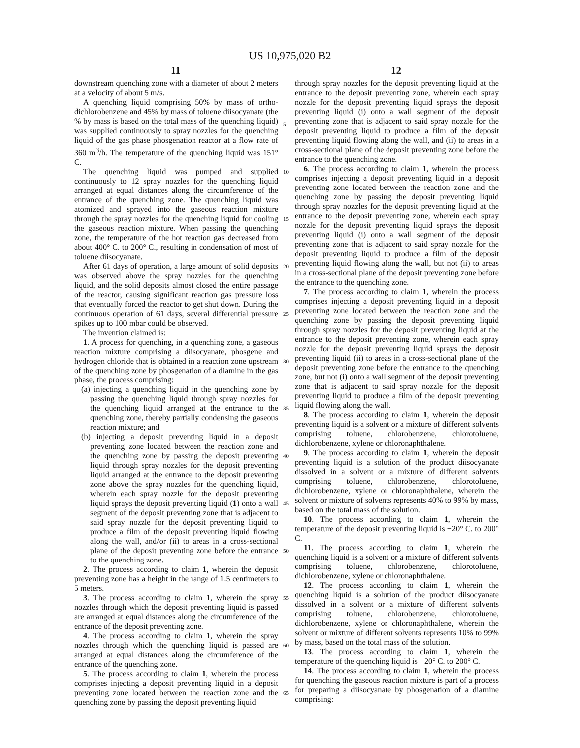US 10,975,020 B2
11 12
downstream quenching zone with a diameter of about 2 meters at a velocity of about 5 m/s.
A quenching liquid comprising 50% by mass of ortho-dichlorobenzene and 45% by mass of toluene diisocyanate (the % by mass is based on the total mass of the quenching liquid) was supplied continuously to spray nozzles for the quenching liquid of the gas phase phosgenation reactor at a flow rate of 360 m<sup>3</sup>/h. The temperature of the quenching liquid was 151° C.
The quenching liquid was pumped and supplied continuously to 12 spray nozzles for the quenching liquid arranged at equal distances along the circumference of the entrance of the quenching zone. The quenching liquid was atomized and sprayed into the gaseous reaction mixture through the spray nozzles for the quenching liquid for cooling the gaseous reaction mixture. When passing the quenching zone, the temperature of the hot reaction gas decreased from about 400° C. to 200° C., resulting in condensation of most of toluene diisocyanate.
After 61 days of operation, a large amount of solid deposits was observed above the spray nozzles for the quenching liquid, and the solid deposits almost closed the entire passage of the reactor, causing significant reaction gas pressure loss that eventually forced the reactor to get shut down. During the continuous operation of 61 days, several differential pressure spikes up to 100 mbar could be observed.
The invention claimed is:
1. A process for quenching, in a quenching zone, a gaseous reaction mixture comprising a diisocyanate, phosgene and hydrogen chloride that is obtained in a reaction zone upstream of the quenching zone by phosgenation of a diamine in the gas phase, the process comprising:
(a) injecting a quenching liquid in the quenching zone by passing the quenching liquid through spray nozzles for the quenching liquid arranged at the entrance to the quenching zone, thereby partially condensing the gaseous reaction mixture; and
(b) injecting a deposit preventing liquid in a deposit preventing zone located between the reaction zone and the quenching zone by passing the deposit preventing liquid through spray nozzles for the deposit preventing liquid arranged at the entrance to the deposit preventing zone above the spray nozzles for the quenching liquid, wherein each spray nozzle for the deposit preventing liquid sprays the deposit preventing liquid (1) onto a wall segment of the deposit preventing zone that is adjacent to said spray nozzle for the deposit preventing liquid to produce a film of the deposit preventing liquid flowing along the wall, and/or (ii) to areas in a cross-sectional plane of the deposit preventing zone before the entrance to the quenching zone.
2. The process according to claim 1, wherein the deposit preventing zone has a height in the range of 1.5 centimeters to 5 meters.
3. The process according to claim 1, wherein the spray nozzles through which the deposit preventing liquid is passed are arranged at equal distances along the circumference of the entrance of the deposit preventing zone.
4. The process according to claim 1, wherein the spray nozzles through which the quenching liquid is passed are arranged at equal distances along the circumference of the entrance of the quenching zone.
5. The process according to claim 1, wherein the process comprises injecting a deposit preventing liquid in a deposit preventing zone located between the reaction zone and the quenching zone by passing the deposit preventing liquid
through spray nozzles for the deposit preventing liquid at the entrance to the deposit preventing zone, wherein each spray nozzle for the deposit preventing liquid sprays the deposit preventing liquid (i) onto a wall segment of the deposit preventing zone that is adjacent to said spray nozzle for the deposit preventing liquid to produce a film of the deposit preventing liquid flowing along the wall, and (ii) to areas in a cross-sectional plane of the deposit preventing zone before the entrance to the quenching zone.
6. The process according to claim 1, wherein the process comprises injecting a deposit preventing liquid in a deposit preventing zone located between the reaction zone and the quenching zone by passing the deposit preventing liquid through spray nozzles for the deposit preventing liquid at the entrance to the deposit preventing zone, wherein each spray nozzle for the deposit preventing liquid sprays the deposit preventing liquid (i) onto a wall segment of the deposit preventing zone that is adjacent to said spray nozzle for the deposit preventing liquid to produce a film of the deposit preventing liquid flowing along the wall, but not (ii) to areas in a cross-sectional plane of the deposit preventing zone before the entrance to the quenching zone.
7. The process according to claim 1, wherein the process comprises injecting a deposit preventing liquid in a deposit preventing zone located between the reaction zone and the quenching zone by passing the deposit preventing liquid through spray nozzles for the deposit preventing liquid at the entrance to the deposit preventing zone, wherein each spray nozzle for the deposit preventing liquid sprays the deposit preventing liquid (ii) to areas in a cross-sectional plane of the deposit preventing zone before the entrance to the quenching zone, but not (i) onto a wall segment of the deposit preventing zone that is adjacent to said spray nozzle for the deposit preventing liquid to produce a film of the deposit preventing liquid flowing along the wall.
8. The process according to claim 1, wherein the deposit preventing liquid is a solvent or a mixture of different solvents comprising toluene, chlorobenzene, chlorotoluene, dichlorobenzene, xylene or chloronaphthalene.
9. The process according to claim 1, wherein the deposit preventing liquid is a solution of the product diisocyanate dissolved in a solvent or a mixture of different solvents comprising toluene, chlorobenzene, chlorotoluene, dichlorobenzene, xylene or chloronaphthalene, wherein the solvent or mixture of solvents represents 40% to 99% by mass, based on the total mass of the solution.
10. The process according to claim 1, wherein the temperature of the deposit preventing liquid is −20° C. to 200° C.
11. The process according to claim 1, wherein the quenching liquid is a solvent or a mixture of different solvents comprising toluene, chlorobenzene, chlorotoluene, dichlorobenzene, xylene or chloronaphthalene.
12. The process according to claim 1, wherein the quenching liquid is a solution of the product diisocyanate dissolved in a solvent or a mixture of different solvents comprising toluene, chlorobenzene, chlorotoluene, dichlorobenzene, xylene or chloronaphthalene, wherein the solvent or mixture of different solvents represents 10% to 99% by mass, based on the total mass of the solution.
13. The process according to claim 1, wherein the temperature of the quenching liquid is −20° C. to 200° C.
14. The process according to claim 1, wherein the process for quenching the gaseous reaction mixture is part of a process for preparing a diisocyanate by phosgenation of a diamine comprising:
5
10
15
20
25
30
35
40
45
50
55
60
65